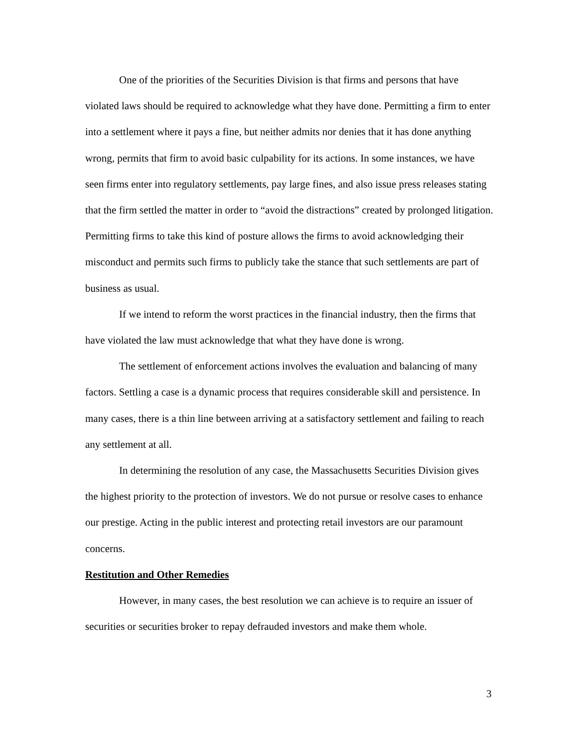One of the priorities of the Securities Division is that firms and persons that have violated laws should be required to acknowledge what they have done. Permitting a firm to enter into a settlement where it pays a fine, but neither admits nor denies that it has done anything wrong, permits that firm to avoid basic culpability for its actions. In some instances, we have seen firms enter into regulatory settlements, pay large fines, and also issue press releases stating that the firm settled the matter in order to “avoid the distractions” created by prolonged litigation. Permitting firms to take this kind of posture allows the firms to avoid acknowledging their misconduct and permits such firms to publicly take the stance that such settlements are part of business as usual.
If we intend to reform the worst practices in the financial industry, then the firms that have violated the law must acknowledge that what they have done is wrong.
The settlement of enforcement actions involves the evaluation and balancing of many factors. Settling a case is a dynamic process that requires considerable skill and persistence. In many cases, there is a thin line between arriving at a satisfactory settlement and failing to reach any settlement at all.
In determining the resolution of any case, the Massachusetts Securities Division gives the highest priority to the protection of investors. We do not pursue or resolve cases to enhance our prestige. Acting in the public interest and protecting retail investors are our paramount concerns.
Restitution and Other Remedies
However, in many cases, the best resolution we can achieve is to require an issuer of securities or securities broker to repay defrauded investors and make them whole.
3